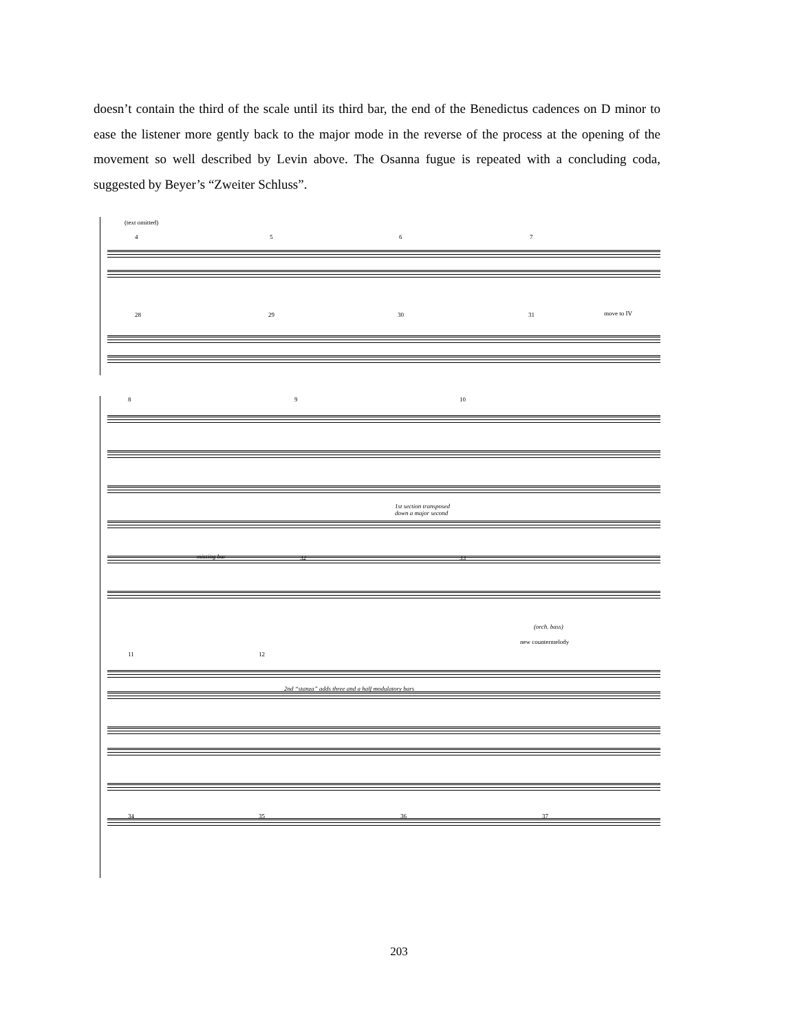doesn’t contain the third of the scale until its third bar, the end of the Benedictus cadences on D minor to ease the listener more gently back to the major mode in the reverse of the process at the opening of the movement so well described by Levin above. The Osanna fugue is repeated with a concluding coda, suggested by Beyer’s “Zweiter Schluss”.
(text omitted)
4 5 6 7
28 29 30 31 move to IV
8 9 10
1st section transposed
down a major second
missing bar 32 33
(orch. bass)
new countermelody
11 12
2nd “stanza” adds three and a half modulatory bars
34 35 36 37
203